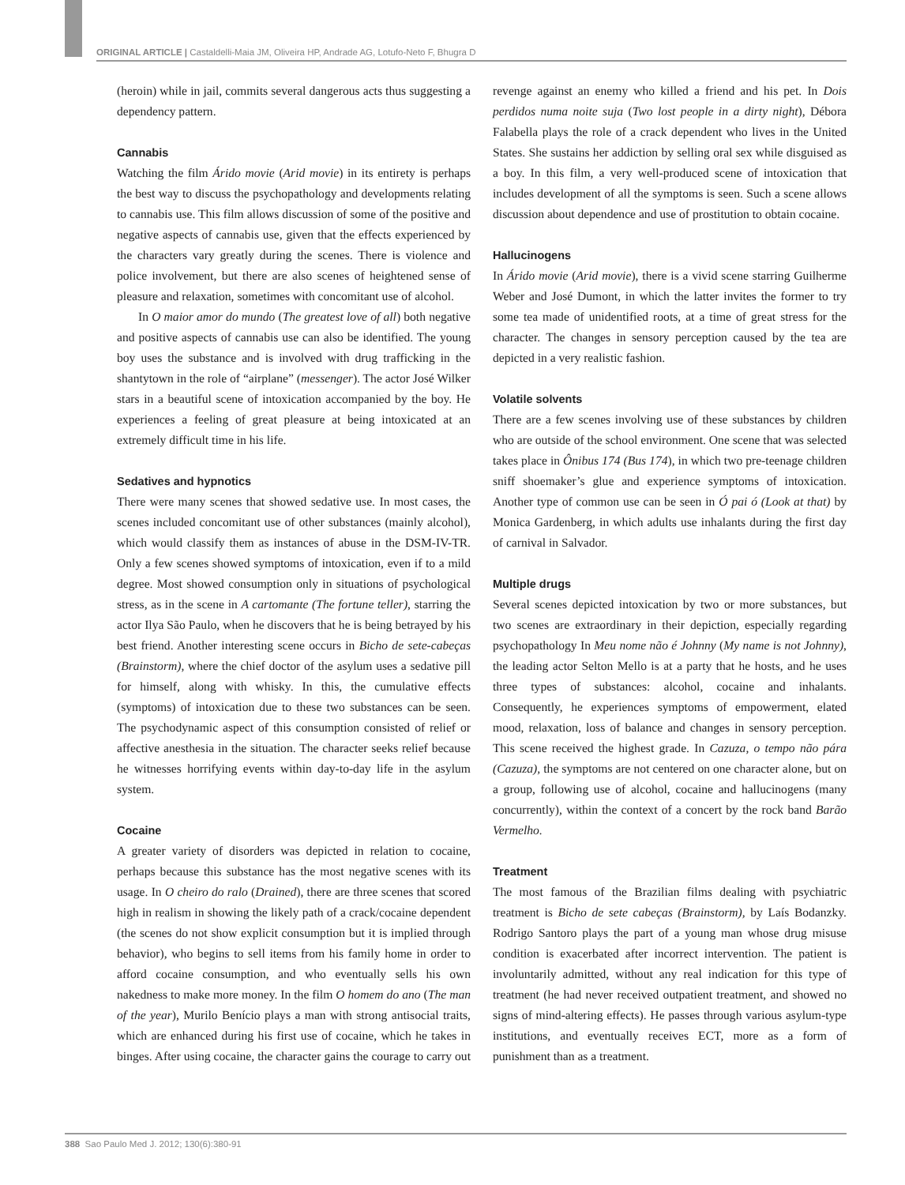ORIGINAL ARTICLE | Castaldelli-Maia JM, Oliveira HP, Andrade AG, Lotufo-Neto F, Bhugra D
(heroin) while in jail, commits several dangerous acts thus suggesting a dependency pattern.
Cannabis
Watching the film Árido movie (Arid movie) in its entirety is perhaps the best way to discuss the psychopathology and developments relating to cannabis use. This film allows discussion of some of the positive and negative aspects of cannabis use, given that the effects experienced by the characters vary greatly during the scenes. There is violence and police involvement, but there are also scenes of heightened sense of pleasure and relaxation, sometimes with concomitant use of alcohol.
In O maior amor do mundo (The greatest love of all) both negative and positive aspects of cannabis use can also be identified. The young boy uses the substance and is involved with drug trafficking in the shantytown in the role of “airplane” (messenger). The actor José Wilker stars in a beautiful scene of intoxication accompanied by the boy. He experiences a feeling of great pleasure at being intoxicated at an extremely difficult time in his life.
Sedatives and hypnotics
There were many scenes that showed sedative use. In most cases, the scenes included concomitant use of other substances (mainly alcohol), which would classify them as instances of abuse in the DSM-IV-TR. Only a few scenes showed symptoms of intoxication, even if to a mild degree. Most showed consumption only in situations of psychological stress, as in the scene in A cartomante (The fortune teller), starring the actor Ilya São Paulo, when he discovers that he is being betrayed by his best friend. Another interesting scene occurs in Bicho de sete-cabeças (Brainstorm), where the chief doctor of the asylum uses a sedative pill for himself, along with whisky. In this, the cumulative effects (symptoms) of intoxication due to these two substances can be seen. The psychodynamic aspect of this consumption consisted of relief or affective anesthesia in the situation. The character seeks relief because he witnesses horrifying events within day-to-day life in the asylum system.
Cocaine
A greater variety of disorders was depicted in relation to cocaine, perhaps because this substance has the most negative scenes with its usage. In O cheiro do ralo (Drained), there are three scenes that scored high in realism in showing the likely path of a crack/cocaine dependent (the scenes do not show explicit consumption but it is implied through behavior), who begins to sell items from his family home in order to afford cocaine consumption, and who eventually sells his own nakedness to make more money. In the film O homem do ano (The man of the year), Murilo Benício plays a man with strong antisocial traits, which are enhanced during his first use of cocaine, which he takes in binges. After using cocaine, the character gains the courage to carry out revenge against an enemy who killed a friend and his pet. In Dois perdidos numa noite suja (Two lost people in a dirty night), Débora Falabella plays the role of a crack dependent who lives in the United States. She sustains her addiction by selling oral sex while disguised as a boy. In this film, a very well-produced scene of intoxication that includes development of all the symptoms is seen. Such a scene allows discussion about dependence and use of prostitution to obtain cocaine.
Hallucinogens
In Árido movie (Arid movie), there is a vivid scene starring Guilherme Weber and José Dumont, in which the latter invites the former to try some tea made of unidentified roots, at a time of great stress for the character. The changes in sensory perception caused by the tea are depicted in a very realistic fashion.
Volatile solvents
There are a few scenes involving use of these substances by children who are outside of the school environment. One scene that was selected takes place in Ônibus 174 (Bus 174), in which two pre-teenage children sniff shoemaker’s glue and experience symptoms of intoxication. Another type of common use can be seen in Ó pai ó (Look at that) by Monica Gardenberg, in which adults use inhalants during the first day of carnival in Salvador.
Multiple drugs
Several scenes depicted intoxication by two or more substances, but two scenes are extraordinary in their depiction, especially regarding psychopathology In Meu nome não é Johnny (My name is not Johnny), the leading actor Selton Mello is at a party that he hosts, and he uses three types of substances: alcohol, cocaine and inhalants. Consequently, he experiences symptoms of empowerment, elated mood, relaxation, loss of balance and changes in sensory perception. This scene received the highest grade. In Cazuza, o tempo não pára (Cazuza), the symptoms are not centered on one character alone, but on a group, following use of alcohol, cocaine and hallucinogens (many concurrently), within the context of a concert by the rock band Barão Vermelho.
Treatment
The most famous of the Brazilian films dealing with psychiatric treatment is Bicho de sete cabeças (Brainstorm), by Laís Bodanzky. Rodrigo Santoro plays the part of a young man whose drug misuse condition is exacerbated after incorrect intervention. The patient is involuntarily admitted, without any real indication for this type of treatment (he had never received outpatient treatment, and showed no signs of mind-altering effects). He passes through various asylum-type institutions, and eventually receives ECT, more as a form of punishment than as a treatment.
388 Sao Paulo Med J. 2012; 130(6):380-91